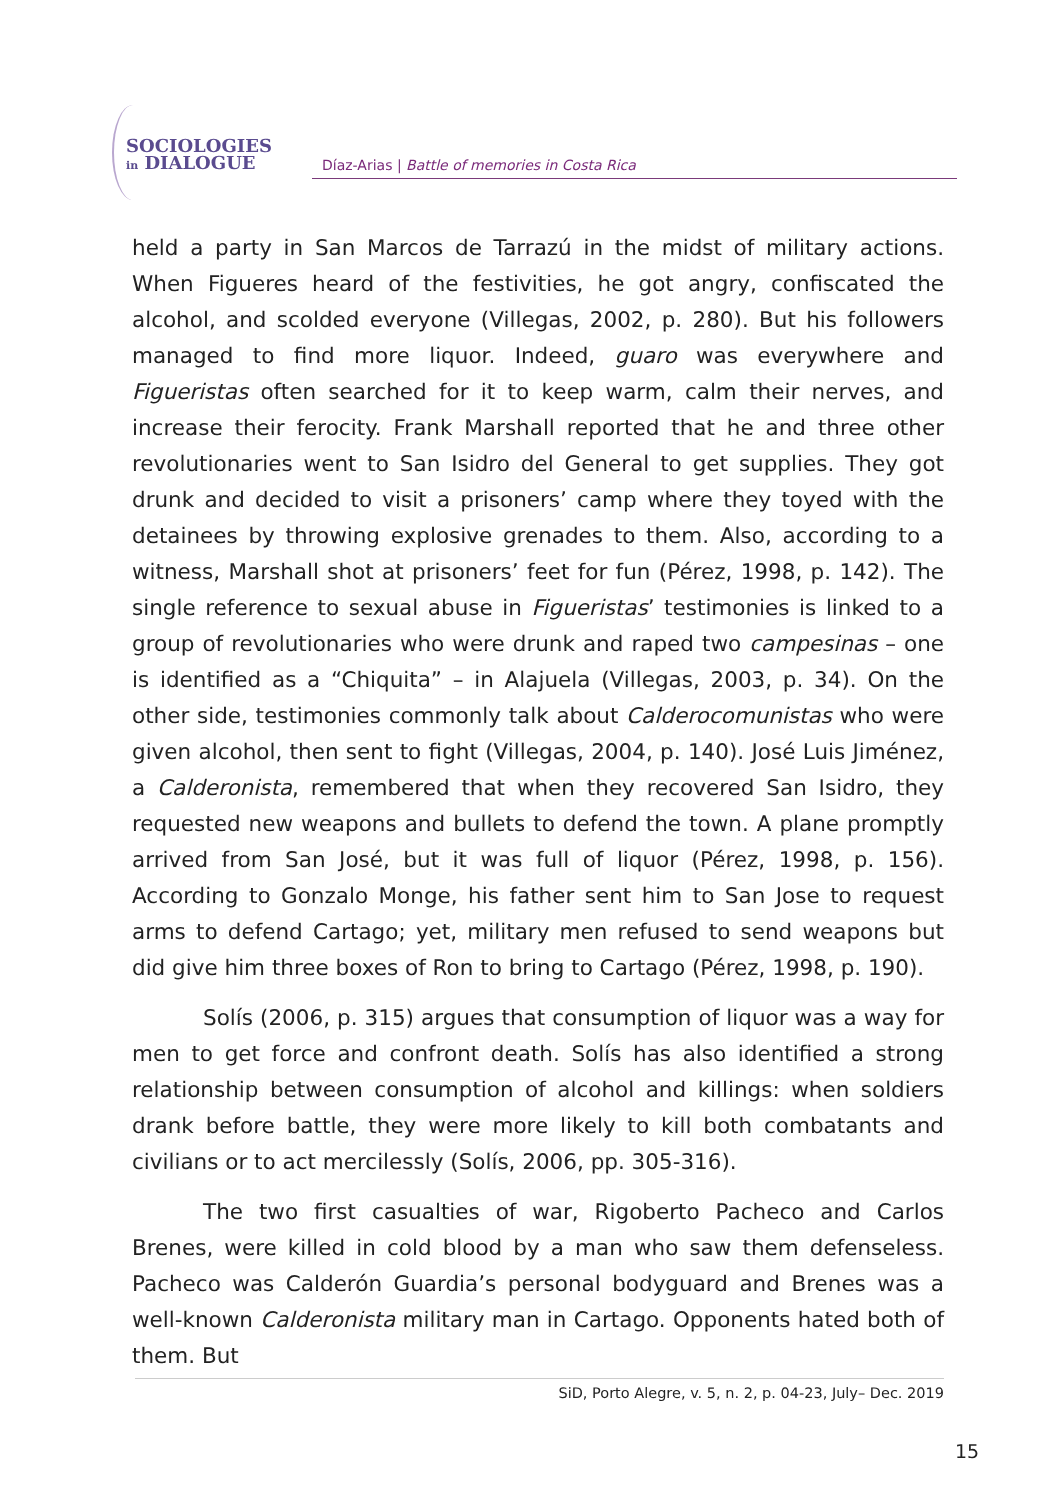SOCIOLOGIES
in DIALOGUE
Díaz-Arias | Battle of memories in Costa Rica
held a party in San Marcos de Tarrazú in the midst of military actions. When Figueres heard of the festivities, he got angry, confiscated the alcohol, and scolded everyone (Villegas, 2002, p. 280). But his followers managed to find more liquor. Indeed, guaro was everywhere and Figueristas often searched for it to keep warm, calm their nerves, and increase their ferocity. Frank Marshall reported that he and three other revolutionaries went to San Isidro del General to get supplies. They got drunk and decided to visit a prisoners’ camp where they toyed with the detainees by throwing explosive grenades to them. Also, according to a witness, Marshall shot at prisoners’ feet for fun (Pérez, 1998, p. 142). The single reference to sexual abuse in Figueristas’ testimonies is linked to a group of revolutionaries who were drunk and raped two campesinas – one is identified as a “Chiquita” – in Alajuela (Villegas, 2003, p. 34). On the other side, testimonies commonly talk about Calderocomunistas who were given alcohol, then sent to fight (Villegas, 2004, p. 140). José Luis Jiménez, a Calderonista, remembered that when they recovered San Isidro, they requested new weapons and bullets to defend the town. A plane promptly arrived from San José, but it was full of liquor (Pérez, 1998, p. 156). According to Gonzalo Monge, his father sent him to San Jose to request arms to defend Cartago; yet, military men refused to send weapons but did give him three boxes of Ron to bring to Cartago (Pérez, 1998, p. 190).
Solís (2006, p. 315) argues that consumption of liquor was a way for men to get force and confront death. Solís has also identified a strong relationship between consumption of alcohol and killings: when soldiers drank before battle, they were more likely to kill both combatants and civilians or to act mercilessly (Solís, 2006, pp. 305-316).
The two first casualties of war, Rigoberto Pacheco and Carlos Brenes, were killed in cold blood by a man who saw them defenseless. Pacheco was Calderón Guardia’s personal bodyguard and Brenes was a well-known Calderonista military man in Cartago. Opponents hated both of them. But
SiD, Porto Alegre, v. 5, n. 2, p. 04-23, July– Dec. 2019
15